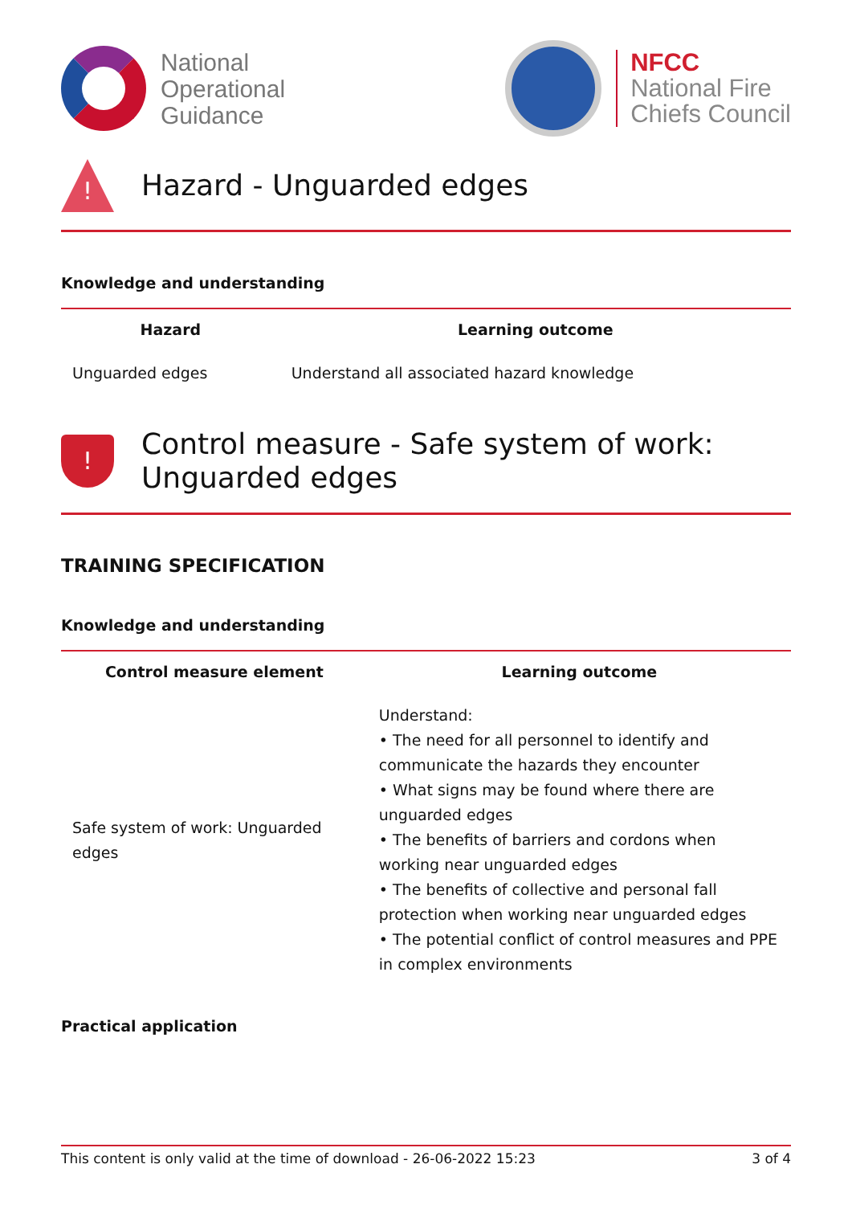National
Operational
Guidance
NFCC
National Fire
Chiefs Council
!
Hazard - Unguarded edges
Knowledge and understanding
| Hazard | Learning outcome |
| --- | --- |
| Unguarded edges | Understand all associated hazard knowledge |
!
Control measure - Safe system of work:
Unguarded edges
TRAINING SPECIFICATION
Knowledge and understanding
| Control measure element | Learning outcome |
| --- | --- |
| Safe system of work: Unguarded edges | Understand: • The need for all personnel to identify and communicate the hazards they encounter • What signs may be found where there are unguarded edges • The benefits of barriers and cordons when working near unguarded edges • The benefits of collective and personal fall protection when working near unguarded edges • The potential conflict of control measures and PPE in complex environments |
Practical application
This content is only valid at the time of download - 26-06-2022 15:23 3 of 4